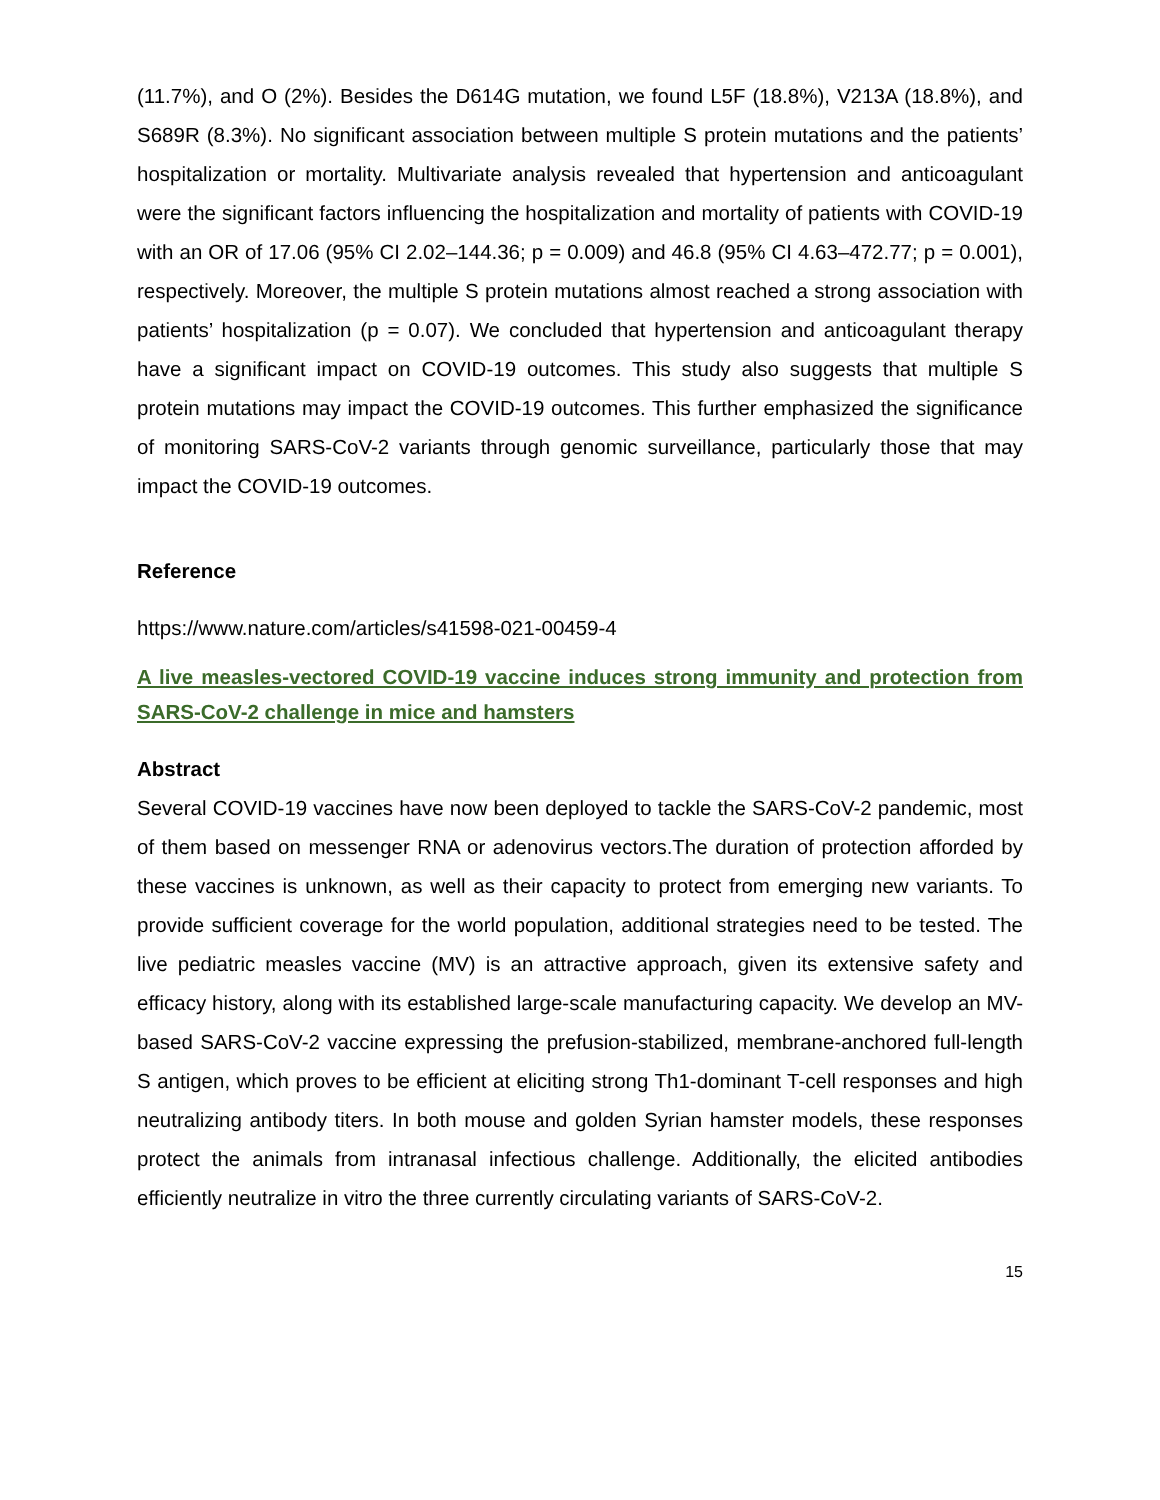(11.7%), and O (2%). Besides the D614G mutation, we found L5F (18.8%), V213A (18.8%), and S689R (8.3%). No significant association between multiple S protein mutations and the patients’ hospitalization or mortality. Multivariate analysis revealed that hypertension and anticoagulant were the significant factors influencing the hospitalization and mortality of patients with COVID-19 with an OR of 17.06 (95% CI 2.02–144.36; p = 0.009) and 46.8 (95% CI 4.63–472.77; p = 0.001), respectively. Moreover, the multiple S protein mutations almost reached a strong association with patients’ hospitalization (p = 0.07). We concluded that hypertension and anticoagulant therapy have a significant impact on COVID-19 outcomes. This study also suggests that multiple S protein mutations may impact the COVID-19 outcomes. This further emphasized the significance of monitoring SARS-CoV-2 variants through genomic surveillance, particularly those that may impact the COVID-19 outcomes.
Reference
https://www.nature.com/articles/s41598-021-00459-4
A live measles-vectored COVID-19 vaccine induces strong immunity and protection from SARS-CoV-2 challenge in mice and hamsters
Abstract
Several COVID-19 vaccines have now been deployed to tackle the SARS-CoV-2 pandemic, most of them based on messenger RNA or adenovirus vectors.The duration of protection afforded by these vaccines is unknown, as well as their capacity to protect from emerging new variants. To provide sufficient coverage for the world population, additional strategies need to be tested. The live pediatric measles vaccine (MV) is an attractive approach, given its extensive safety and efficacy history, along with its established large-scale manufacturing capacity. We develop an MV-based SARS-CoV-2 vaccine expressing the prefusion-stabilized, membrane-anchored full-length S antigen, which proves to be efficient at eliciting strong Th1-dominant T-cell responses and high neutralizing antibody titers. In both mouse and golden Syrian hamster models, these responses protect the animals from intranasal infectious challenge. Additionally, the elicited antibodies efficiently neutralize in vitro the three currently circulating variants of SARS-CoV-2.
15